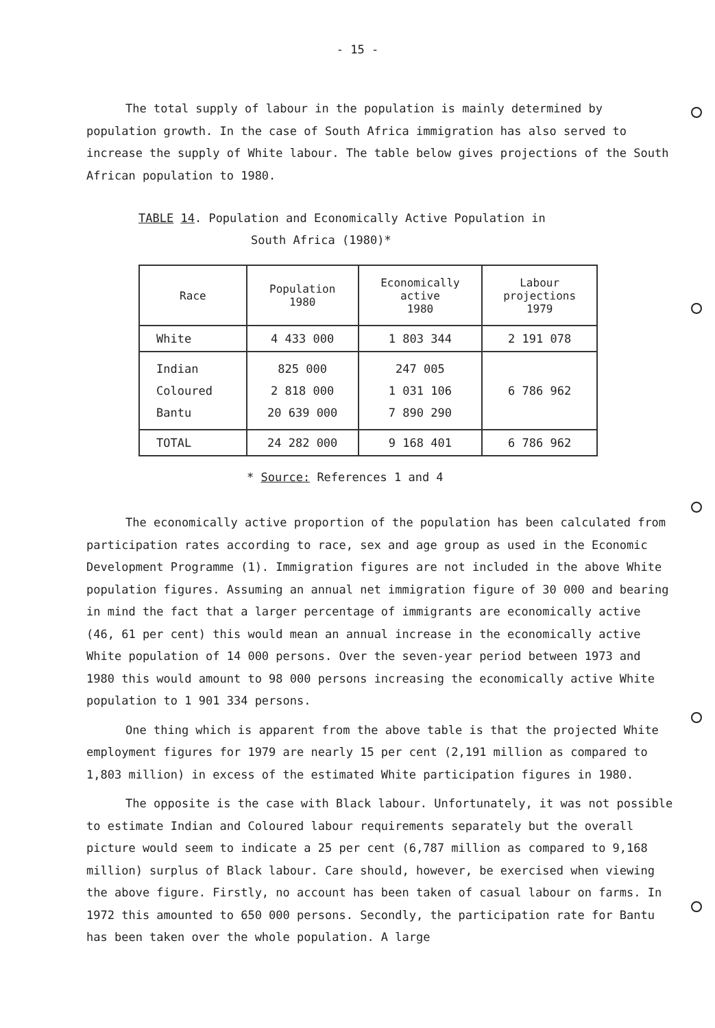- 15 -
The total supply of labour in the population is mainly determined by population growth. In the case of South Africa immigration has also served to increase the supply of White labour. The table below gives projections of the South African population to 1980.
TABLE 14. Population and Economically Active Population in
South Africa (1980)*
| Race | Population 1980 | Economically active 1980 | Labour projections 1979 |
| --- | --- | --- | --- |
| White | 4 433 000 | 1 803 344 | 2 191 078 |
| Indian Coloured Bantu | 825 000 2 818 000 20 639 000 | 247 005 1 031 106 7 890 290 | 6 786 962 |
| TOTAL | 24 282 000 | 9 168 401 | 6 786 962 |
* Source: References 1 and 4
The economically active proportion of the population has been calculated from participation rates according to race, sex and age group as used in the Economic Development Programme (1). Immigration figures are not included in the above White population figures. Assuming an annual net immigration figure of 30 000 and bearing in mind the fact that a larger percentage of immigrants are economically active (46, 61 per cent) this would mean an annual increase in the economically active White population of 14 000 persons. Over the seven-year period between 1973 and 1980 this would amount to 98 000 persons increasing the economically active White population to 1 901 334 persons.
One thing which is apparent from the above table is that the projected White employment figures for 1979 are nearly 15 per cent (2,191 million as compared to 1,803 million) in excess of the estimated White participation figures in 1980.
The opposite is the case with Black labour. Unfortunately, it was not possible to estimate Indian and Coloured labour requirements separately but the overall picture would seem to indicate a 25 per cent (6,787 million as compared to 9,168 million) surplus of Black labour. Care should, however, be exercised when viewing the above figure. Firstly, no account has been taken of casual labour on farms. In 1972 this amounted to 650 000 persons. Secondly, the participation rate for Bantu has been taken over the whole population. A large